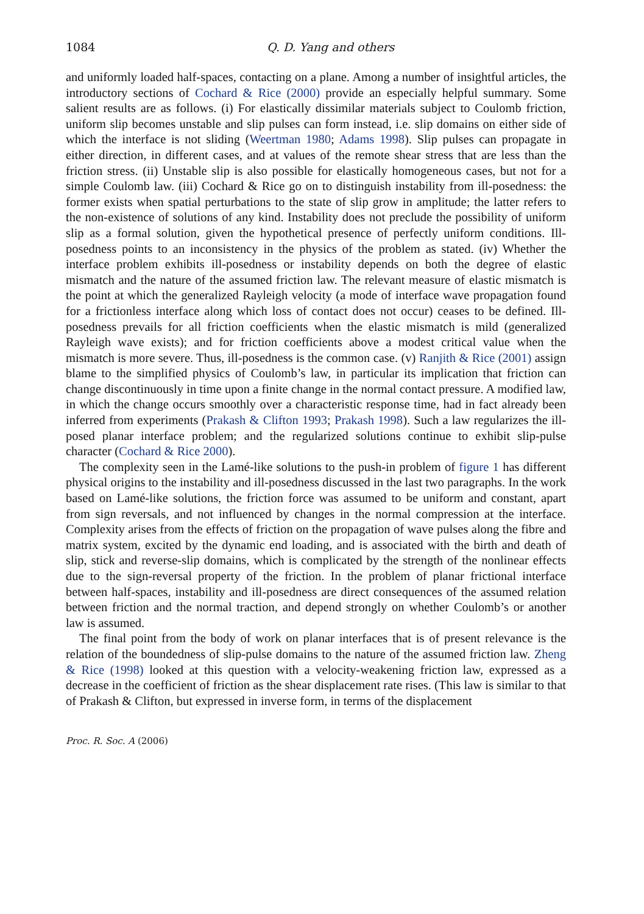1084 Q. D. Yang and others
and uniformly loaded half-spaces, contacting on a plane. Among a number of insightful articles, the introductory sections of Cochard & Rice (2000) provide an especially helpful summary. Some salient results are as follows. (i) For elastically dissimilar materials subject to Coulomb friction, uniform slip becomes unstable and slip pulses can form instead, i.e. slip domains on either side of which the interface is not sliding (Weertman 1980; Adams 1998). Slip pulses can propagate in either direction, in different cases, and at values of the remote shear stress that are less than the friction stress. (ii) Unstable slip is also possible for elastically homogeneous cases, but not for a simple Coulomb law. (iii) Cochard & Rice go on to distinguish instability from ill-posedness: the former exists when spatial perturbations to the state of slip grow in amplitude; the latter refers to the non-existence of solutions of any kind. Instability does not preclude the possibility of uniform slip as a formal solution, given the hypothetical presence of perfectly uniform conditions. Ill-posedness points to an inconsistency in the physics of the problem as stated. (iv) Whether the interface problem exhibits ill-posedness or instability depends on both the degree of elastic mismatch and the nature of the assumed friction law. The relevant measure of elastic mismatch is the point at which the generalized Rayleigh velocity (a mode of interface wave propagation found for a frictionless interface along which loss of contact does not occur) ceases to be defined. Ill-posedness prevails for all friction coefficients when the elastic mismatch is mild (generalized Rayleigh wave exists); and for friction coefficients above a modest critical value when the mismatch is more severe. Thus, ill-posedness is the common case. (v) Ranjith & Rice (2001) assign blame to the simplified physics of Coulomb’s law, in particular its implication that friction can change discontinuously in time upon a finite change in the normal contact pressure. A modified law, in which the change occurs smoothly over a characteristic response time, had in fact already been inferred from experiments (Prakash & Clifton 1993; Prakash 1998). Such a law regularizes the ill-posed planar interface problem; and the regularized solutions continue to exhibit slip-pulse character (Cochard & Rice 2000).
The complexity seen in the Lamé-like solutions to the push-in problem of figure 1 has different physical origins to the instability and ill-posedness discussed in the last two paragraphs. In the work based on Lamé-like solutions, the friction force was assumed to be uniform and constant, apart from sign reversals, and not influenced by changes in the normal compression at the interface. Complexity arises from the effects of friction on the propagation of wave pulses along the fibre and matrix system, excited by the dynamic end loading, and is associated with the birth and death of slip, stick and reverse-slip domains, which is complicated by the strength of the nonlinear effects due to the sign-reversal property of the friction. In the problem of planar frictional interface between half-spaces, instability and ill-posedness are direct consequences of the assumed relation between friction and the normal traction, and depend strongly on whether Coulomb’s or another law is assumed.
The final point from the body of work on planar interfaces that is of present relevance is the relation of the boundedness of slip-pulse domains to the nature of the assumed friction law. Zheng & Rice (1998) looked at this question with a velocity-weakening friction law, expressed as a decrease in the coefficient of friction as the shear displacement rate rises. (This law is similar to that of Prakash & Clifton, but expressed in inverse form, in terms of the displacement
Proc. R. Soc. A (2006)